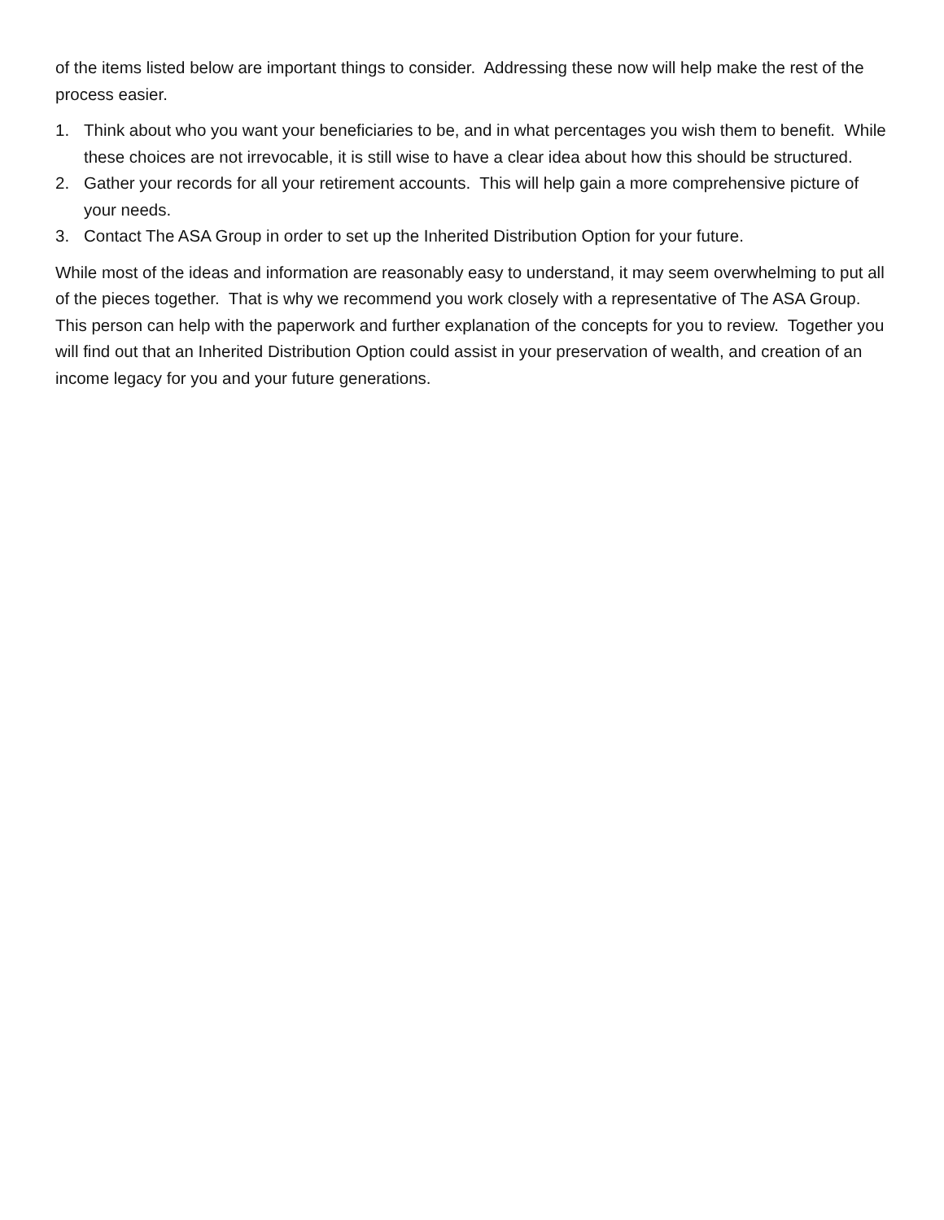of the items listed below are important things to consider. Addressing these now will help make the rest of the process easier.
1. Think about who you want your beneficiaries to be, and in what percentages you wish them to benefit. While these choices are not irrevocable, it is still wise to have a clear idea about how this should be structured.
2. Gather your records for all your retirement accounts. This will help gain a more comprehensive picture of your needs.
3. Contact The ASA Group in order to set up the Inherited Distribution Option for your future.
While most of the ideas and information are reasonably easy to understand, it may seem overwhelming to put all of the pieces together. That is why we recommend you work closely with a representative of The ASA Group. This person can help with the paperwork and further explanation of the concepts for you to review. Together you will find out that an Inherited Distribution Option could assist in your preservation of wealth, and creation of an income legacy for you and your future generations.